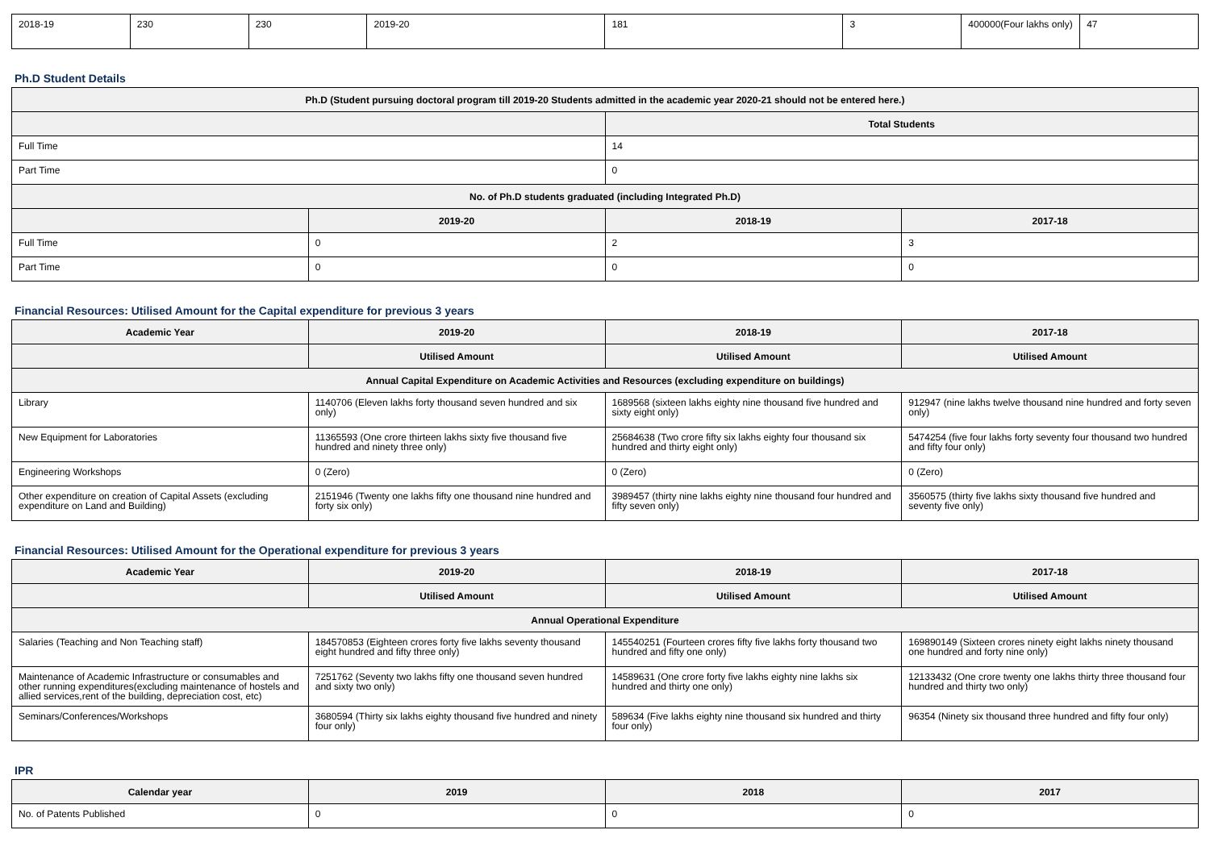| 2018-19 | 230 | 230 | 2019-20 | 181 | 3 | 400000(Four lakhs only) | 47 |
Ph.D Student Details
| Ph.D (Student pursuing doctoral program till 2019-20 Students admitted in the academic year 2020-21 should not be entered here.) | | | |
| --- | --- | --- | --- |
| | | Total Students | |
| Full Time | | 14 | |
| Part Time | | 0 | |
| No. of Ph.D students graduated (including Integrated Ph.D) | | | |
| | 2019-20 | 2018-19 | 2017-18 |
| Full Time | 0 | 2 | 3 |
| Part Time | 0 | 0 | 0 |
Financial Resources: Utilised Amount for the Capital expenditure for previous 3 years
| Academic Year | 2019-20 | 2018-19 | 2017-18 |
| --- | --- | --- | --- |
| | Utilised Amount | Utilised Amount | Utilised Amount |
| Annual Capital Expenditure on Academic Activities and Resources (excluding expenditure on buildings) | | | |
| Library | 1140706 (Eleven lakhs forty thousand seven hundred and six only) | 1689568 (sixteen lakhs eighty nine thousand five hundred and sixty eight only) | 912947 (nine lakhs twelve thousand nine hundred and forty seven only) |
| New Equipment for Laboratories | 11365593 (One crore thirteen lakhs sixty five thousand five hundred and ninety three only) | 25684638 (Two crore fifty six lakhs eighty four thousand six hundred and thirty eight only) | 5474254 (five four lakhs forty seventy four thousand two hundred and fifty four only) |
| Engineering Workshops | 0 (Zero) | 0 (Zero) | 0 (Zero) |
| Other expenditure on creation of Capital Assets (excluding expenditure on Land and Building) | 2151946 (Twenty one lakhs fifty one thousand nine hundred and forty six only) | 3989457 (thirty nine lakhs eighty nine thousand four hundred and fifty seven only) | 3560575 (thirty five lakhs sixty thousand five hundred and seventy five only) |
Financial Resources: Utilised Amount for the Operational expenditure for previous 3 years
| Academic Year | 2019-20 | 2018-19 | 2017-18 |
| --- | --- | --- | --- |
| | Utilised Amount | Utilised Amount | Utilised Amount |
| Annual Operational Expenditure | | | |
| Salaries (Teaching and Non Teaching staff) | 184570853 (Eighteen crores forty five lakhs seventy thousand eight hundred and fifty three only) | 145540251 (Fourteen crores fifty five lakhs forty thousand two hundred and fifty one only) | 169890149 (Sixteen crores ninety eight lakhs ninety thousand one hundred and forty nine only) |
| Maintenance of Academic Infrastructure or consumables and other running expenditures(excluding maintenance of hostels and allied services,rent of the building, depreciation cost, etc) | 7251762 (Seventy two lakhs fifty one thousand seven hundred and sixty two only) | 14589631 (One crore forty five lakhs eighty nine lakhs six hundred and thirty one only) | 12133432 (One crore twenty one lakhs thirty three thousand four hundred and thirty two only) |
| Seminars/Conferences/Workshops | 3680594 (Thirty six lakhs eighty thousand five hundred and ninety four only) | 589634 (Five lakhs eighty nine thousand six hundred and thirty four only) | 96354 (Ninety six thousand three hundred and fifty four only) |
IPR
| Calendar year | 2019 | 2018 | 2017 |
| --- | --- | --- | --- |
| No. of Patents Published | 0 | 0 | 0 |